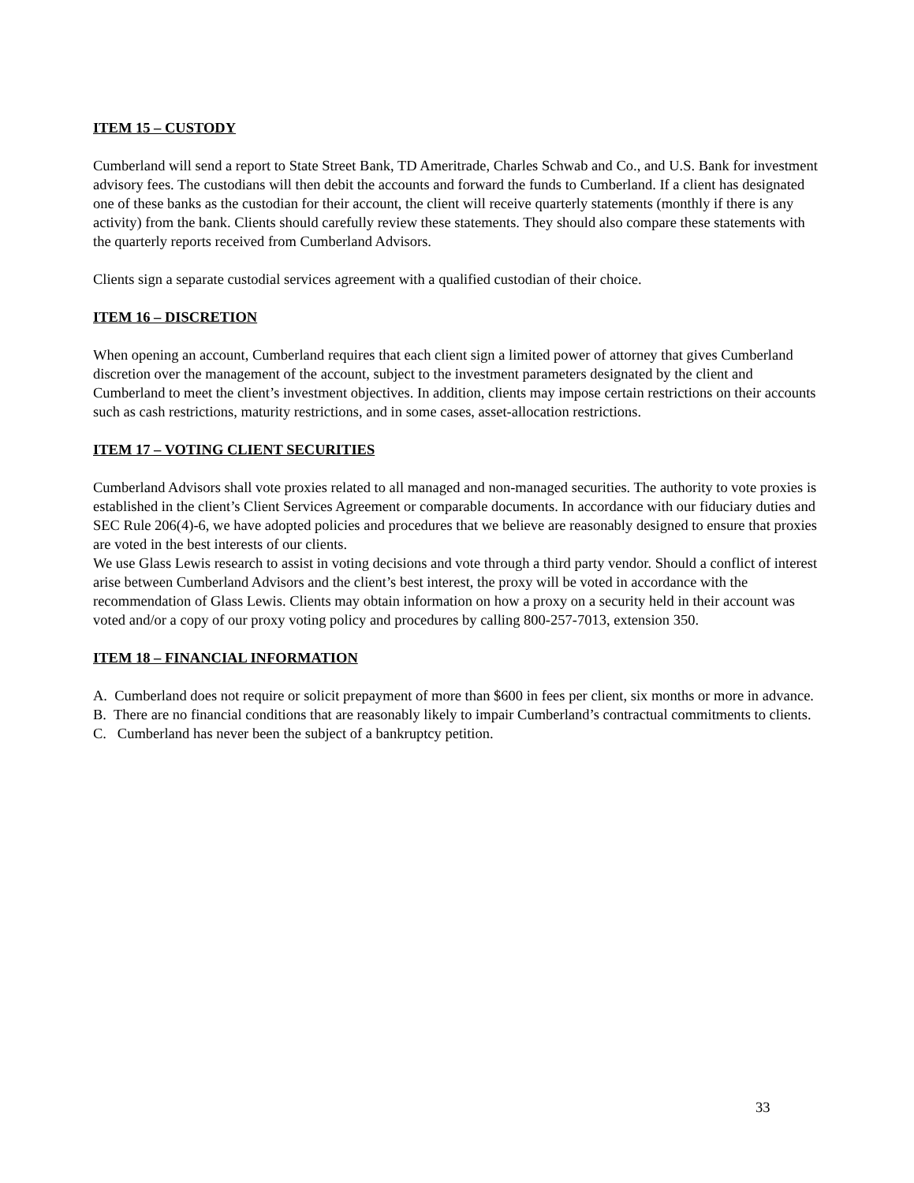ITEM 15 – CUSTODY
Cumberland will send a report to State Street Bank, TD Ameritrade, Charles Schwab and Co., and U.S. Bank for investment advisory fees. The custodians will then debit the accounts and forward the funds to Cumberland. If a client has designated one of these banks as the custodian for their account, the client will receive quarterly statements (monthly if there is any activity) from the bank. Clients should carefully review these statements. They should also compare these statements with the quarterly reports received from Cumberland Advisors.
Clients sign a separate custodial services agreement with a qualified custodian of their choice.
ITEM 16 – DISCRETION
When opening an account, Cumberland requires that each client sign a limited power of attorney that gives Cumberland discretion over the management of the account, subject to the investment parameters designated by the client and Cumberland to meet the client’s investment objectives. In addition, clients may impose certain restrictions on their accounts such as cash restrictions, maturity restrictions, and in some cases, asset-allocation restrictions.
ITEM 17 – VOTING CLIENT SECURITIES
Cumberland Advisors shall vote proxies related to all managed and non-managed securities. The authority to vote proxies is established in the client’s Client Services Agreement or comparable documents. In accordance with our fiduciary duties and SEC Rule 206(4)-6, we have adopted policies and procedures that we believe are reasonably designed to ensure that proxies are voted in the best interests of our clients.
We use Glass Lewis research to assist in voting decisions and vote through a third party vendor. Should a conflict of interest arise between Cumberland Advisors and the client’s best interest, the proxy will be voted in accordance with the recommendation of Glass Lewis. Clients may obtain information on how a proxy on a security held in their account was voted and/or a copy of our proxy voting policy and procedures by calling 800-257-7013, extension 350.
ITEM 18 – FINANCIAL INFORMATION
A. Cumberland does not require or solicit prepayment of more than $600 in fees per client, six months or more in advance.
B. There are no financial conditions that are reasonably likely to impair Cumberland’s contractual commitments to clients.
C. Cumberland has never been the subject of a bankruptcy petition.
33